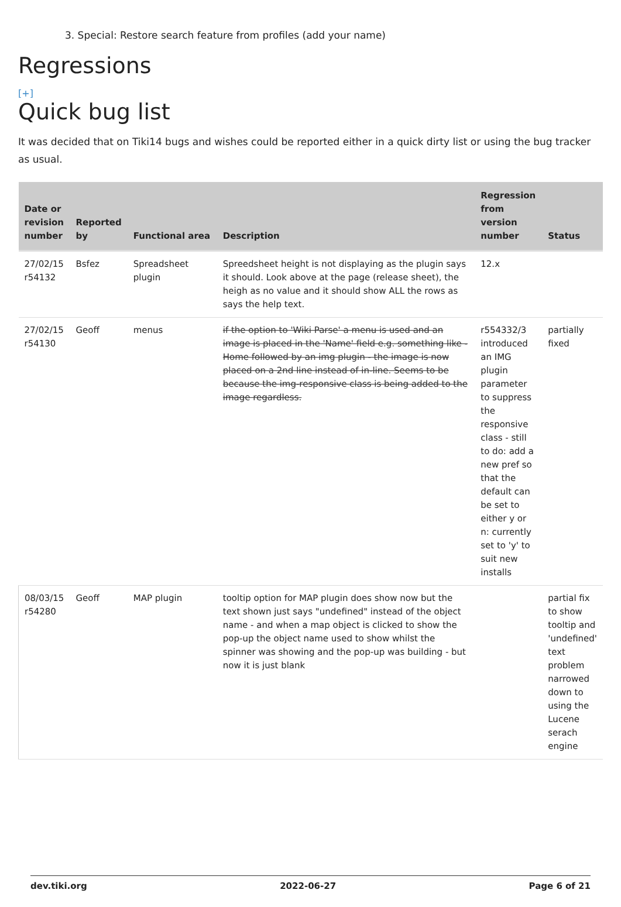3. Special: Restore search feature from profiles (add your name)
Regressions
[+]
Quick bug list
It was decided that on Tiki14 bugs and wishes could be reported either in a quick dirty list or using the bug tracker as usual.
| Date or revision number | Reported by | Functional area | Description | Regression from version number | Status |
| --- | --- | --- | --- | --- | --- |
| 27/02/15 r54132 | Bsfez | Spreadsheet plugin | Spreedsheet height is not displaying as the plugin says it should. Look above at the page (release sheet), the heigh as no value and it should show ALL the rows as says the help text. | 12.x | |
| 27/02/15 r54130 | Geoff | menus | if the option to 'Wiki Parse' a menu is used and an image is placed in the 'Name' field e.g. something like - Home followed by an img plugin - the image is now placed on a 2nd line instead of in-line. Seems to be because the img-responsive class is being added to the image regardless. | r554332/3 introduced an IMG plugin parameter to suppress the responsive class - still to do: add a new pref so that the default can be set to either y or n: currently set to 'y' to suit new installs | partially fixed |
| 08/03/15 r54280 | Geoff | MAP plugin | tooltip option for MAP plugin does show now but the text shown just says "undefined" instead of the object name - and when a map object is clicked to show the pop-up the object name used to show whilst the spinner was showing and the pop-up was building - but now it is just blank | | partial fix to show tooltip and 'undefined' text problem narrowed down to using the Lucene serach engine |
dev.tiki.org 2022-06-27 Page 6 of 21